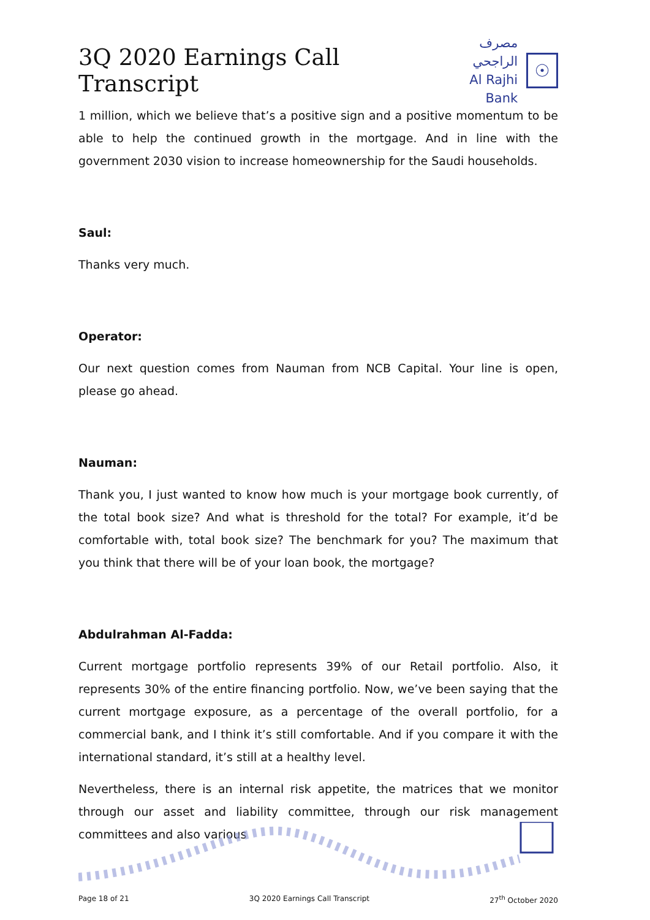3Q 2020 Earnings Call Transcript
مصرف الراجحي
Al Rajhi Bank
☉
1 million, which we believe that’s a positive sign and a positive momentum to be able to help the continued growth in the mortgage. And in line with the government 2030 vision to increase homeownership for the Saudi households.
Saul:
Thanks very much.
Operator:
Our next question comes from Nauman from NCB Capital. Your line is open, please go ahead.
Nauman:
Thank you, I just wanted to know how much is your mortgage book currently, of the total book size? And what is threshold for the total? For example, it’d be comfortable with, total book size? The benchmark for you? The maximum that you think that there will be of your loan book, the mortgage?
Abdulrahman Al-Fadda:
Current mortgage portfolio represents 39% of our Retail portfolio. Also, it represents 30% of the entire financing portfolio. Now, we’ve been saying that the current mortgage exposure, as a percentage of the overall portfolio, for a commercial bank, and I think it’s still comfortable. And if you compare it with the international standard, it’s still at a healthy level.
Nevertheless, there is an internal risk appetite, the matrices that we monitor through our asset and liability committee, through our risk management committees and also various
Page 18 of 21 3Q 2020 Earnings Call Transcript 27<sup>th</sup> October 2020